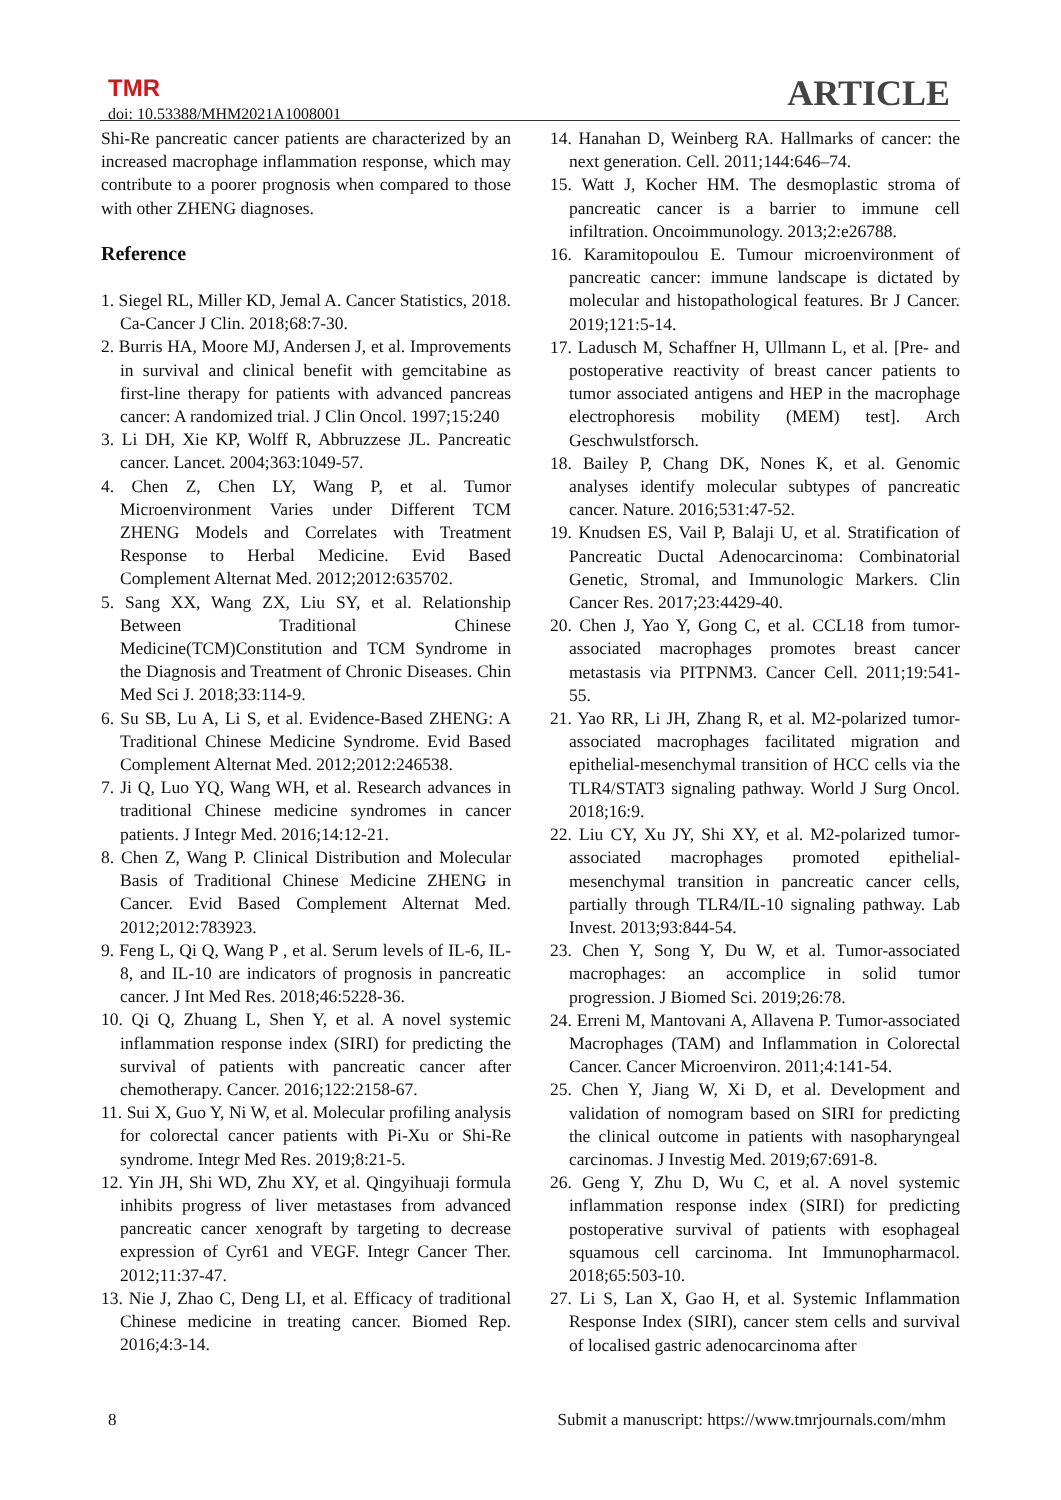TMR
doi: 10.53388/MHM2021A1008001 ARTICLE
Shi-Re pancreatic cancer patients are characterized by an increased macrophage inflammation response, which may contribute to a poorer prognosis when compared to those with other ZHENG diagnoses.
Reference
1. Siegel RL, Miller KD, Jemal A. Cancer Statistics, 2018. Ca-Cancer J Clin. 2018;68:7-30.
2. Burris HA, Moore MJ, Andersen J, et al. Improvements in survival and clinical benefit with gemcitabine as first-line therapy for patients with advanced pancreas cancer: A randomized trial. J Clin Oncol. 1997;15:240
3. Li DH, Xie KP, Wolff R, Abbruzzese JL. Pancreatic cancer. Lancet. 2004;363:1049-57.
4. Chen Z, Chen LY, Wang P, et al. Tumor Microenvironment Varies under Different TCM ZHENG Models and Correlates with Treatment Response to Herbal Medicine. Evid Based Complement Alternat Med. 2012;2012:635702.
5. Sang XX, Wang ZX, Liu SY, et al. Relationship Between Traditional Chinese Medicine(TCM)Constitution and TCM Syndrome in the Diagnosis and Treatment of Chronic Diseases. Chin Med Sci J. 2018;33:114-9.
6. Su SB, Lu A, Li S, et al. Evidence-Based ZHENG: A Traditional Chinese Medicine Syndrome. Evid Based Complement Alternat Med. 2012;2012:246538.
7. Ji Q, Luo YQ, Wang WH, et al. Research advances in traditional Chinese medicine syndromes in cancer patients. J Integr Med. 2016;14:12-21.
8. Chen Z, Wang P. Clinical Distribution and Molecular Basis of Traditional Chinese Medicine ZHENG in Cancer. Evid Based Complement Alternat Med. 2012;2012:783923.
9. Feng L, Qi Q, Wang P , et al. Serum levels of IL-6, IL-8, and IL-10 are indicators of prognosis in pancreatic cancer. J Int Med Res. 2018;46:5228-36.
10. Qi Q, Zhuang L, Shen Y, et al. A novel systemic inflammation response index (SIRI) for predicting the survival of patients with pancreatic cancer after chemotherapy. Cancer. 2016;122:2158-67.
11. Sui X, Guo Y, Ni W, et al. Molecular profiling analysis for colorectal cancer patients with Pi-Xu or Shi-Re syndrome. Integr Med Res. 2019;8:21-5.
12. Yin JH, Shi WD, Zhu XY, et al. Qingyihuaji formula inhibits progress of liver metastases from advanced pancreatic cancer xenograft by targeting to decrease expression of Cyr61 and VEGF. Integr Cancer Ther. 2012;11:37-47.
13. Nie J, Zhao C, Deng LI, et al. Efficacy of traditional Chinese medicine in treating cancer. Biomed Rep. 2016;4:3-14.
14. Hanahan D, Weinberg RA. Hallmarks of cancer: the next generation. Cell. 2011;144:646–74.
15. Watt J, Kocher HM. The desmoplastic stroma of pancreatic cancer is a barrier to immune cell infiltration. Oncoimmunology. 2013;2:e26788.
16. Karamitopoulou E. Tumour microenvironment of pancreatic cancer: immune landscape is dictated by molecular and histopathological features. Br J Cancer. 2019;121:5-14.
17. Ladusch M, Schaffner H, Ullmann L, et al. [Pre- and postoperative reactivity of breast cancer patients to tumor associated antigens and HEP in the macrophage electrophoresis mobility (MEM) test]. Arch Geschwulstforsch.
18. Bailey P, Chang DK, Nones K, et al. Genomic analyses identify molecular subtypes of pancreatic cancer. Nature. 2016;531:47-52.
19. Knudsen ES, Vail P, Balaji U, et al. Stratification of Pancreatic Ductal Adenocarcinoma: Combinatorial Genetic, Stromal, and Immunologic Markers. Clin Cancer Res. 2017;23:4429-40.
20. Chen J, Yao Y, Gong C, et al. CCL18 from tumor-associated macrophages promotes breast cancer metastasis via PITPNM3. Cancer Cell. 2011;19:541-55.
21. Yao RR, Li JH, Zhang R, et al. M2-polarized tumor-associated macrophages facilitated migration and epithelial-mesenchymal transition of HCC cells via the TLR4/STAT3 signaling pathway. World J Surg Oncol. 2018;16:9.
22. Liu CY, Xu JY, Shi XY, et al. M2-polarized tumor-associated macrophages promoted epithelial-mesenchymal transition in pancreatic cancer cells, partially through TLR4/IL-10 signaling pathway. Lab Invest. 2013;93:844-54.
23. Chen Y, Song Y, Du W, et al. Tumor-associated macrophages: an accomplice in solid tumor progression. J Biomed Sci. 2019;26:78.
24. Erreni M, Mantovani A, Allavena P. Tumor-associated Macrophages (TAM) and Inflammation in Colorectal Cancer. Cancer Microenviron. 2011;4:141-54.
25. Chen Y, Jiang W, Xi D, et al. Development and validation of nomogram based on SIRI for predicting the clinical outcome in patients with nasopharyngeal carcinomas. J Investig Med. 2019;67:691-8.
26. Geng Y, Zhu D, Wu C, et al. A novel systemic inflammation response index (SIRI) for predicting postoperative survival of patients with esophageal squamous cell carcinoma. Int Immunopharmacol. 2018;65:503-10.
27. Li S, Lan X, Gao H, et al. Systemic Inflammation Response Index (SIRI), cancer stem cells and survival of localised gastric adenocarcinoma after
8 Submit a manuscript: https://www.tmrjournals.com/mhm